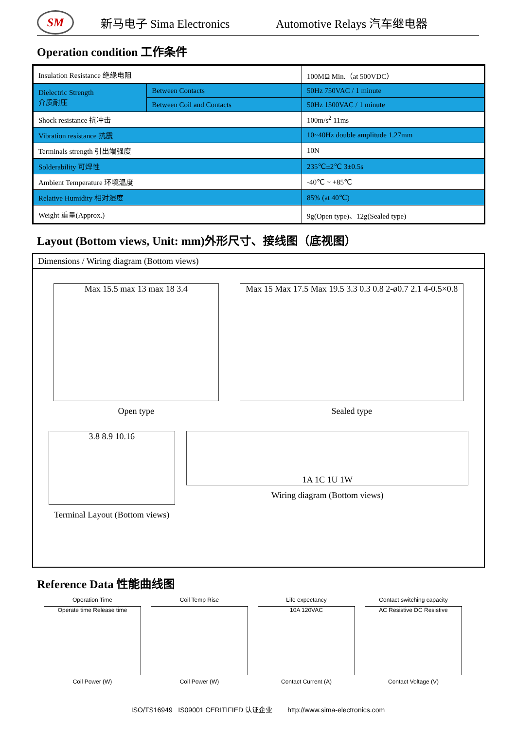SM
新马电子 Sima Electronics Automotive Relays 汽车继电器
Operation condition 工作条件
| Insulation Resistance 绝缘电阻 | | 100MΩ Min.（at 500VDC） |
| Dielectric Strength 介质耐压 | Between Contacts | 50Hz 750VAC / 1 minute |
| | Between Coil and Contacts | 50Hz 1500VAC / 1 minute |
| Shock resistance 抗冲击 | | 100m/s<sup>2</sup> 11ms |
| Vibration resistance 抗震 | | 10~40Hz double amplitude 1.27mm |
| Terminals strength 引出端强度 | | 10N |
| Solderability 可焊性 | | 235℃±2℃ 3±0.5s |
| Ambient Temperature 环境温度 | | -40℃ ~ +85℃ |
| Relative Humidity 相对湿度 | | 85% (at 40℃) |
| Weight 重量(Approx.) | | 9g(Open type)、12g(Sealed type) |
Layout (Bottom views, Unit: mm)外形尺寸、接线图（底视图）
Dimensions / Wiring diagram (Bottom views)
Max 15.5 max 13 max 18 3.4
Open type
Max 15 Max 17.5 Max 19.5 3.3 0.3 0.8 2-ø0.7 2.1 4-0.5×0.8
Sealed type
3.8 8.9 10.16
Terminal Layout (Bottom views)
1A 1C 1U 1W
Wiring diagram (Bottom views)
Reference Data 性能曲线图
Operation Time
Operate time Release time
Coil Power (W)
Coil Temp Rise
Coil Power (W)
Life expectancy
10A 120VAC
Contact Current (A)
Contact switching capacity
AC Resistive DC Resistive
Contact Voltage (V)
ISO/TS16949 IS09001 CERITIFIED 认证企业 http://www.sima-electronics.com